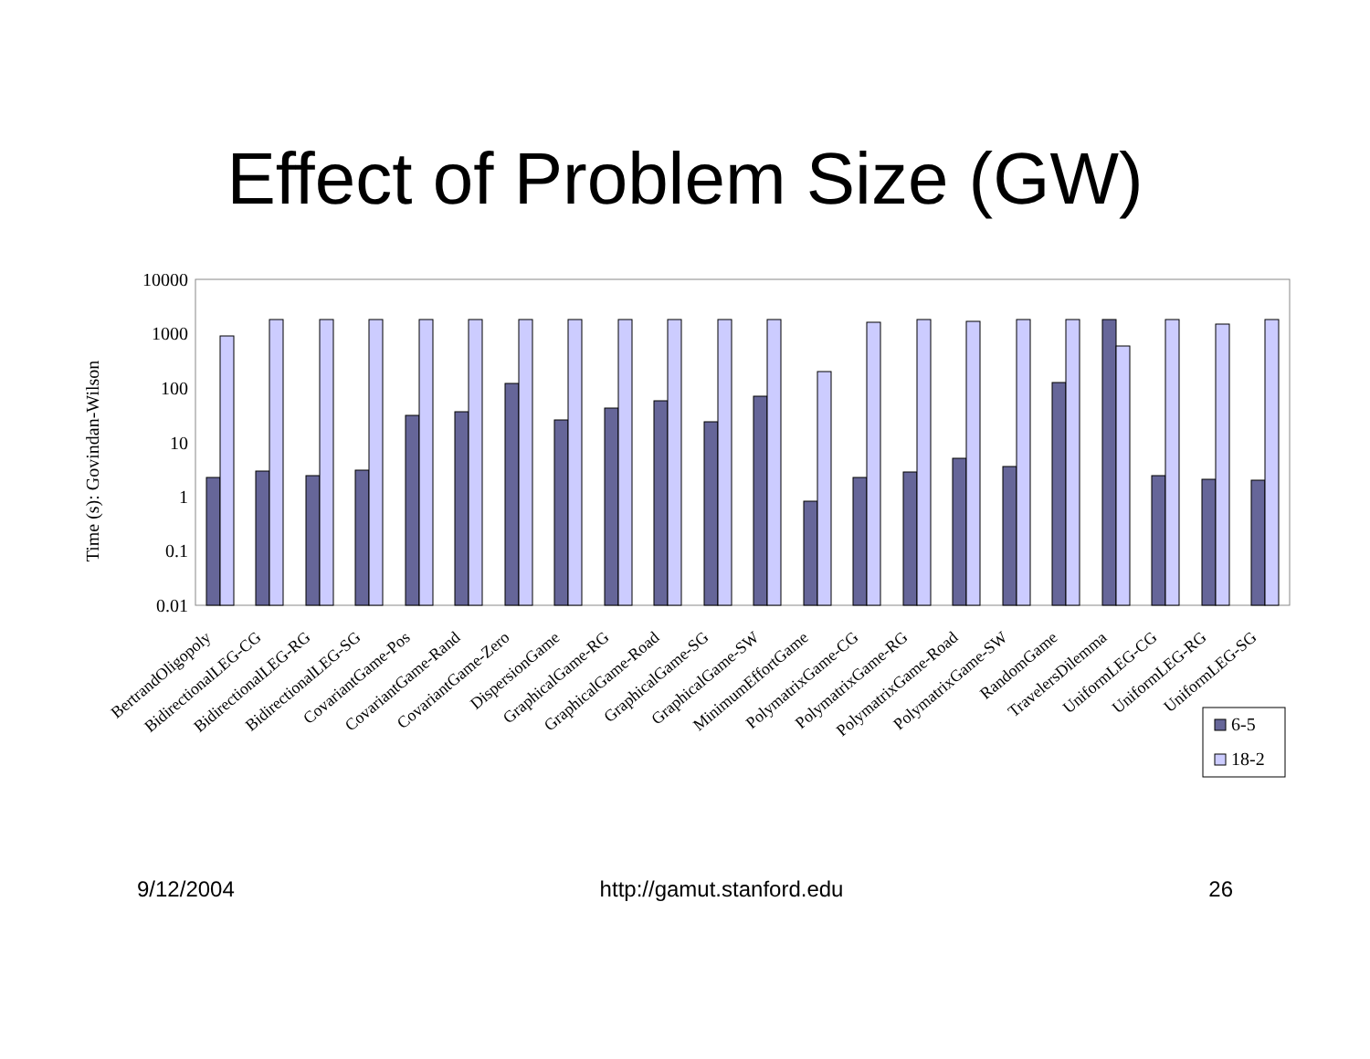Effect of Problem Size (GW)
10000
1000
100
10
1
0.1
0.01
Time (s): Govindan-Wilson
BertrandOligopoly
BidirectionalLEG-CG
BidirectionalLEG-RG
BidirectionalLEG-SG
CovariantGame-Pos
CovariantGame-Rand
CovariantGame-Zero
DispersionGame
GraphicalGame-RG
GraphicalGame-Road
GraphicalGame-SG
GraphicalGame-SW
MinimumEffortGame
PolymatrixGame-CG
PolymatrixGame-RG
PolymatrixGame-Road
PolymatrixGame-SW
RandomGame
TravelersDilemma
UniformLEG-CG
UniformLEG-RG
UniformLEG-SG
6-5
18-2
9/12/2004 http://gamut.stanford.edu 26